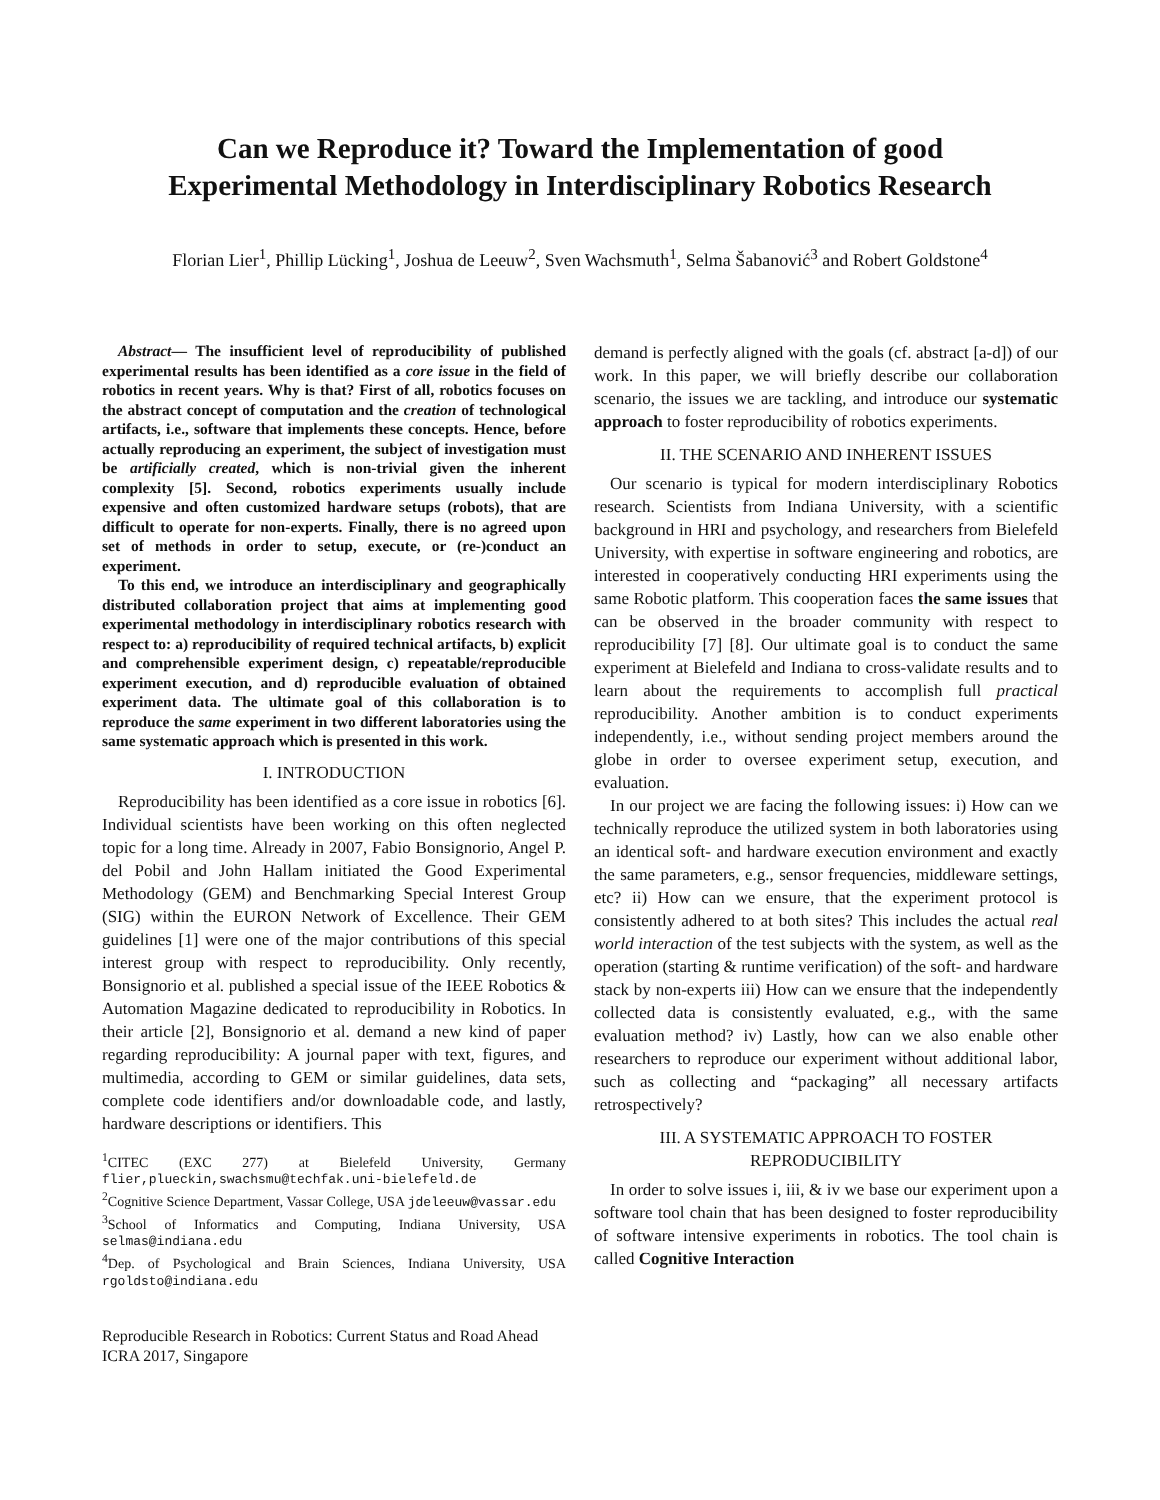Can we Reproduce it? Toward the Implementation of good
Experimental Methodology in Interdisciplinary Robotics Research
Florian Lier<sup>1</sup>, Phillip Lücking<sup>1</sup>, Joshua de Leeuw<sup>2</sup>, Sven Wachsmuth<sup>1</sup>, Selma Šabanović<sup>3</sup> and Robert Goldstone<sup>4</sup>
Abstract— The insufficient level of reproducibility of published experimental results has been identified as a core issue in the field of robotics in recent years. Why is that? First of all, robotics focuses on the abstract concept of computation and the creation of technological artifacts, i.e., software that implements these concepts. Hence, before actually reproducing an experiment, the subject of investigation must be artificially created, which is non-trivial given the inherent complexity [5]. Second, robotics experiments usually include expensive and often customized hardware setups (robots), that are difficult to operate for non-experts. Finally, there is no agreed upon set of methods in order to setup, execute, or (re-)conduct an experiment.
To this end, we introduce an interdisciplinary and geographically distributed collaboration project that aims at implementing good experimental methodology in interdisciplinary robotics research with respect to: a) reproducibility of required technical artifacts, b) explicit and comprehensible experiment design, c) repeatable/reproducible experiment execution, and d) reproducible evaluation of obtained experiment data. The ultimate goal of this collaboration is to reproduce the same experiment in two different laboratories using the same systematic approach which is presented in this work.
I. INTRODUCTION
Reproducibility has been identified as a core issue in robotics [6]. Individual scientists have been working on this often neglected topic for a long time. Already in 2007, Fabio Bonsignorio, Angel P. del Pobil and John Hallam initiated the Good Experimental Methodology (GEM) and Benchmarking Special Interest Group (SIG) within the EURON Network of Excellence. Their GEM guidelines [1] were one of the major contributions of this special interest group with respect to reproducibility. Only recently, Bonsignorio et al. published a special issue of the IEEE Robotics & Automation Magazine dedicated to reproducibility in Robotics. In their article [2], Bonsignorio et al. demand a new kind of paper regarding reproducibility: A journal paper with text, figures, and multimedia, according to GEM or similar guidelines, data sets, complete code identifiers and/or downloadable code, and lastly, hardware descriptions or identifiers. This
<sup>1</sup> CITEC (EXC 277) at Bielefeld University, Germany flier,plueckin,swachsmu@techfak.uni-bielefeld.de
<sup>2</sup> Cognitive Science Department, Vassar College, USA jdeleeuw@vassar.edu
<sup>3</sup> School of Informatics and Computing, Indiana University, USA selmas@indiana.edu
<sup>4</sup> Dep. of Psychological and Brain Sciences, Indiana University, USA rgoldsto@indiana.edu
Reproducible Research in Robotics: Current Status and Road Ahead
ICRA 2017, Singapore
demand is perfectly aligned with the goals (cf. abstract [a-d]) of our work. In this paper, we will briefly describe our collaboration scenario, the issues we are tackling, and introduce our systematic approach to foster reproducibility of robotics experiments.
II. THE SCENARIO AND INHERENT ISSUES
Our scenario is typical for modern interdisciplinary Robotics research. Scientists from Indiana University, with a scientific background in HRI and psychology, and researchers from Bielefeld University, with expertise in software engineering and robotics, are interested in cooperatively conducting HRI experiments using the same Robotic platform. This cooperation faces the same issues that can be observed in the broader community with respect to reproducibility [7] [8]. Our ultimate goal is to conduct the same experiment at Bielefeld and Indiana to cross-validate results and to learn about the requirements to accomplish full practical reproducibility. Another ambition is to conduct experiments independently, i.e., without sending project members around the globe in order to oversee experiment setup, execution, and evaluation.
In our project we are facing the following issues: i) How can we technically reproduce the utilized system in both laboratories using an identical soft- and hardware execution environment and exactly the same parameters, e.g., sensor frequencies, middleware settings, etc? ii) How can we ensure, that the experiment protocol is consistently adhered to at both sites? This includes the actual real world interaction of the test subjects with the system, as well as the operation (starting & runtime verification) of the soft- and hardware stack by non-experts iii) How can we ensure that the independently collected data is consistently evaluated, e.g., with the same evaluation method? iv) Lastly, how can we also enable other researchers to reproduce our experiment without additional labor, such as collecting and “packaging” all necessary artifacts retrospectively?
III. A SYSTEMATIC APPROACH TO FOSTER REPRODUCIBILITY
In order to solve issues i, iii, & iv we base our experiment upon a software tool chain that has been designed to foster reproducibility of software intensive experiments in robotics. The tool chain is called Cognitive Interaction